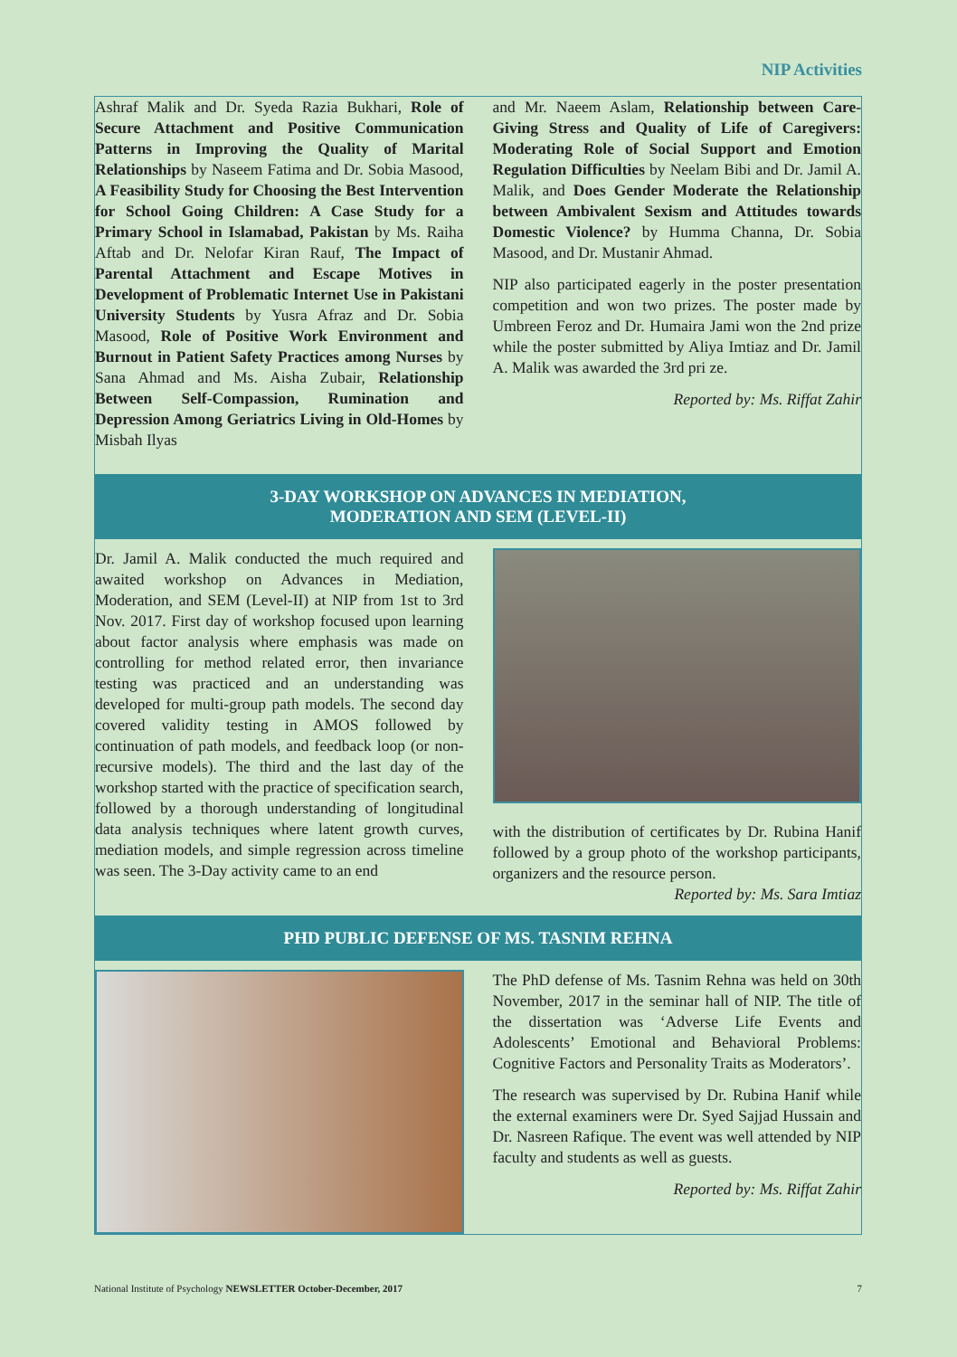NIP Activities
Ashraf Malik and Dr. Syeda Razia Bukhari, Role of Secure Attachment and Positive Communication Patterns in Improving the Quality of Marital Relationships by Naseem Fatima and Dr. Sobia Masood, A Feasibility Study for Choosing the Best Intervention for School Going Children: A Case Study for a Primary School in Islamabad, Pakistan by Ms. Raiha Aftab and Dr. Nelofar Kiran Rauf, The Impact of Parental Attachment and Escape Motives in Development of Problematic Internet Use in Pakistani University Students by Yusra Afraz and Dr. Sobia Masood, Role of Positive Work Environment and Burnout in Patient Safety Practices among Nurses by Sana Ahmad and Ms. Aisha Zubair, Relationship Between Self-Compassion, Rumination and Depression Among Geriatrics Living in Old-Homes by Misbah Ilyas
and Mr. Naeem Aslam, Relationship between Care-Giving Stress and Quality of Life of Caregivers: Moderating Role of Social Support and Emotion Regulation Difficulties by Neelam Bibi and Dr. Jamil A. Malik, and Does Gender Moderate the Relationship between Ambivalent Sexism and Attitudes towards Domestic Violence? by Humma Channa, Dr. Sobia Masood, and Dr. Mustanir Ahmad.
NIP also participated eagerly in the poster presentation competition and won two prizes. The poster made by Umbreen Feroz and Dr. Humaira Jami won the 2nd prize while the poster submitted by Aliya Imtiaz and Dr. Jamil A. Malik was awarded the 3rd pri ze.
Reported by: Ms. Riffat Zahir
3-DAY WORKSHOP ON ADVANCES IN MEDIATION,
MODERATION AND SEM (LEVEL-II)
Dr. Jamil A. Malik conducted the much required and awaited workshop on Advances in Mediation, Moderation, and SEM (Level-II) at NIP from 1st to 3rd Nov. 2017. First day of workshop focused upon learning about factor analysis where emphasis was made on controlling for method related error, then invariance testing was practiced and an understanding was developed for multi-group path models. The second day covered validity testing in AMOS followed by continuation of path models, and feedback loop (or non-recursive models). The third and the last day of the workshop started with the practice of specification search, followed by a thorough understanding of longitudinal data analysis techniques where latent growth curves, mediation models, and simple regression across timeline was seen. The 3-Day activity came to an end
with the distribution of certificates by Dr. Rubina Hanif followed by a group photo of the workshop participants, organizers and the resource person.
Reported by: Ms. Sara Imtiaz
PHD PUBLIC DEFENSE OF MS. TASNIM REHNA
The PhD defense of Ms. Tasnim Rehna was held on 30th November, 2017 in the seminar hall of NIP. The title of the dissertation was ‘Adverse Life Events and Adolescents’ Emotional and Behavioral Problems: Cognitive Factors and Personality Traits as Moderators’.
The research was supervised by Dr. Rubina Hanif while the external examiners were Dr. Syed Sajjad Hussain and Dr. Nasreen Rafique. The event was well attended by NIP faculty and students as well as guests.
Reported by: Ms. Riffat Zahir
National Institute of Psychology NEWSLETTER October-December, 2017 7